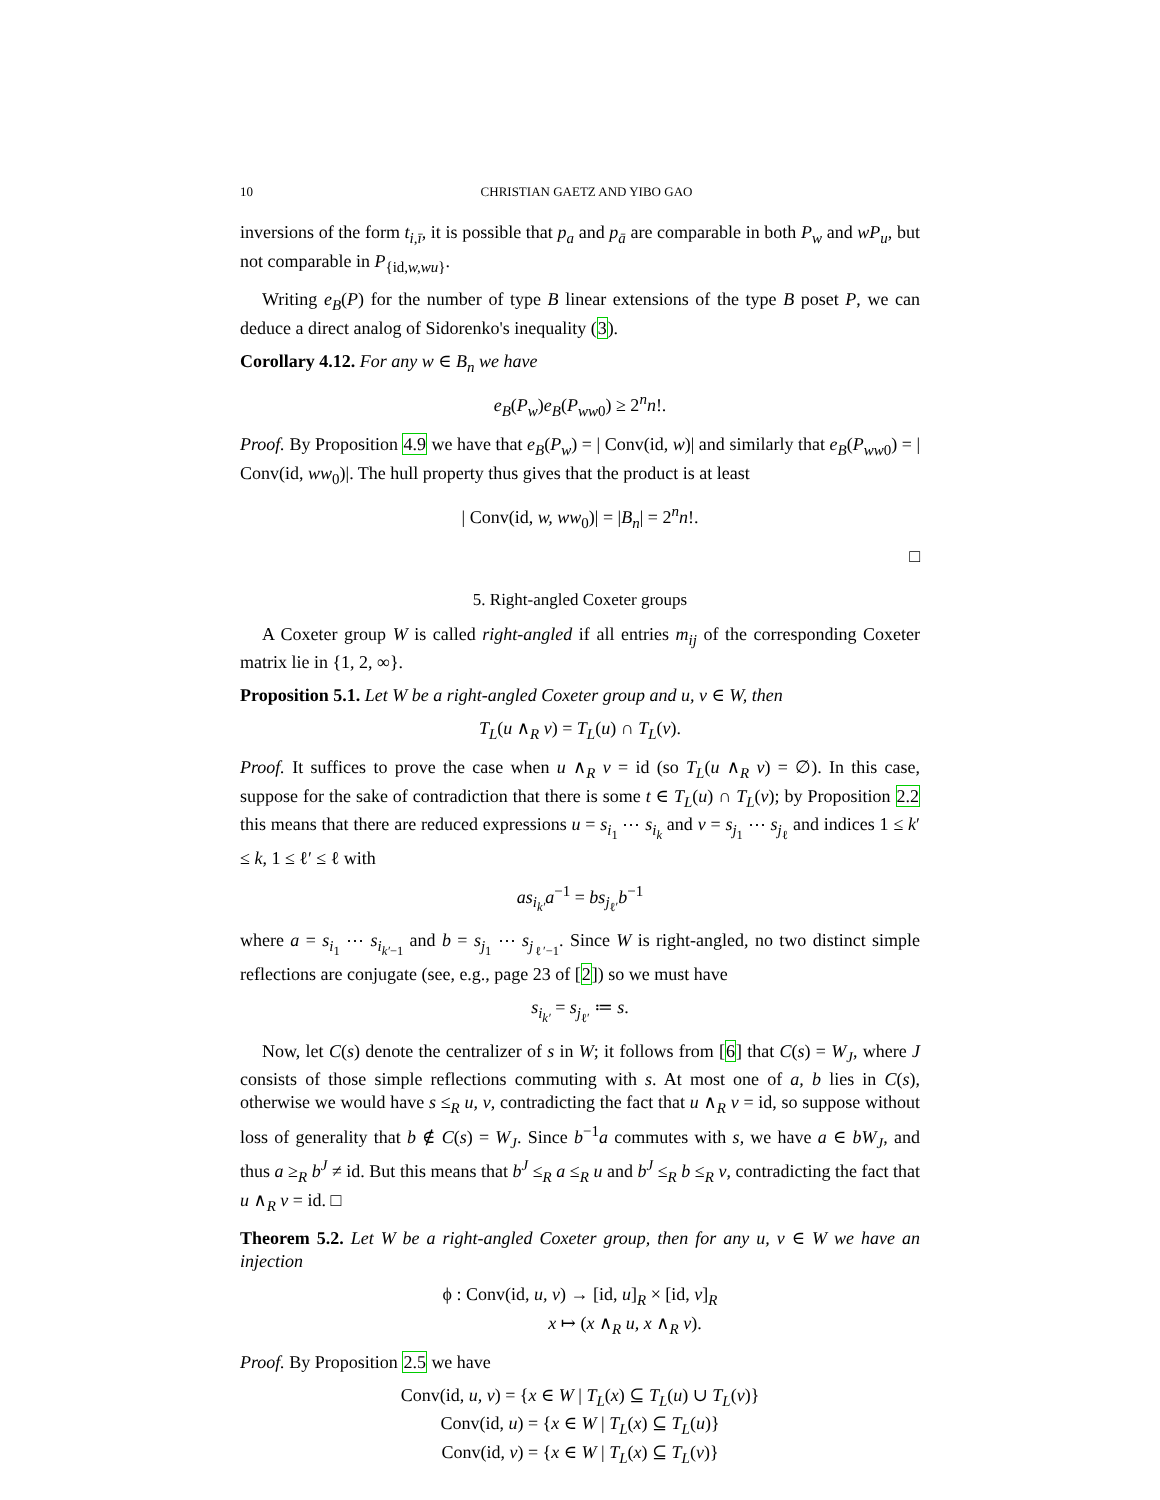10 CHRISTIAN GAETZ AND YIBO GAO
inversions of the form t<sub>i,ī</sub>, it is possible that p<sub>a</sub> and p<sub>ā</sub> are comparable in both P<sub>w</sub> and wP<sub>u</sub>, but not comparable in P<sub>{id,w,wu}</sub>.
Writing e<sub>B</sub>(P) for the number of type B linear extensions of the type B poset P, we can deduce a direct analog of Sidorenko's inequality (3).
Corollary 4.12. For any w ∈ B<sub>n</sub> we have
e<sub>B</sub>(P<sub>w</sub>)e<sub>B</sub>(P<sub>ww</sub><sub>0</sub>) ≥ 2<sup>n</sup>n!.
Proof. By Proposition 4.9 we have that e<sub>B</sub>(P<sub>w</sub>) = | Conv(id, w)| and similarly that e<sub>B</sub>(P<sub>ww</sub><sub>0</sub>) = | Conv(id, ww<sub>0</sub>)|. The hull property thus gives that the product is at least
| Conv(id, w, ww<sub>0</sub>)| = |B<sub>n</sub>| = 2<sup>n</sup>n!.
□
5. Right-angled Coxeter groups
A Coxeter group W is called right-angled if all entries m<sub>ij</sub> of the corresponding Coxeter matrix lie in {1, 2, ∞}.
Proposition 5.1. Let W be a right-angled Coxeter group and u, v ∈ W, then
T<sub>L</sub>(u ∧<sub>R</sub> v) = T<sub>L</sub>(u) ∩ T<sub>L</sub>(v).
Proof. It suffices to prove the case when u ∧<sub>R</sub> v = id (so T<sub>L</sub>(u ∧<sub>R</sub> v) = ∅). In this case, suppose for the sake of contradiction that there is some t ∈ T<sub>L</sub>(u) ∩ T<sub>L</sub>(v); by Proposition 2.2 this means that there are reduced expressions u = s<sub>i<sub>1</sub></sub> ⋯ s<sub>i<sub>k</sub></sub> and v = s<sub>j<sub>1</sub></sub> ⋯ s<sub>j<sub>ℓ</sub></sub> and indices 1 ≤ k′ ≤ k, 1 ≤ ℓ′ ≤ ℓ with
as<sub>i<sub>k′</sub></sub>a<sup>−1</sup> = bs<sub>j<sub>ℓ′</sub></sub>b<sup>−1</sup>
where a = s<sub>i<sub>1</sub></sub> ⋯ s<sub>i<sub>k′−1</sub></sub> and b = s<sub>j<sub>1</sub></sub> ⋯ s<sub>j<sub>ℓ′−1</sub></sub>. Since W is right-angled, no two distinct simple reflections are conjugate (see, e.g., page 23 of [2]) so we must have
s<sub>i<sub>k′</sub></sub> = s<sub>j<sub>ℓ′</sub></sub> ≔ s.
Now, let C(s) denote the centralizer of s in W; it follows from [6] that C(s) = W<sub>J</sub>, where J consists of those simple reflections commuting with s. At most one of a, b lies in C(s), otherwise we would have s ≤<sub>R</sub> u, v, contradicting the fact that u ∧<sub>R</sub> v = id, so suppose without loss of generality that b ∉ C(s) = W<sub>J</sub>. Since b<sup>−1</sup>a commutes with s, we have a ∈ bW<sub>J</sub>, and thus a ≥<sub>R</sub> b<sup>J</sup> ≠ id. But this means that b<sup>J</sup> ≤<sub>R</sub> a ≤<sub>R</sub> u and b<sup>J</sup> ≤<sub>R</sub> b ≤<sub>R</sub> v, contradicting the fact that u ∧<sub>R</sub> v = id. □
Theorem 5.2. Let W be a right-angled Coxeter group, then for any u, v ∈ W we have an injection
ϕ : Conv(id, u, v) → [id, u]<sub>R</sub> × [id, v]<sub>R</sub>
x ↦ (x ∧<sub>R</sub> u, x ∧<sub>R</sub> v).
Proof. By Proposition 2.5 we have
Conv(id, u, v) = {x ∈ W | T<sub>L</sub>(x) ⊆ T<sub>L</sub>(u) ∪ T<sub>L</sub>(v)}
Conv(id, u) = {x ∈ W | T<sub>L</sub>(x) ⊆ T<sub>L</sub>(u)}
Conv(id, v) = {x ∈ W | T<sub>L</sub>(x) ⊆ T<sub>L</sub>(v)}